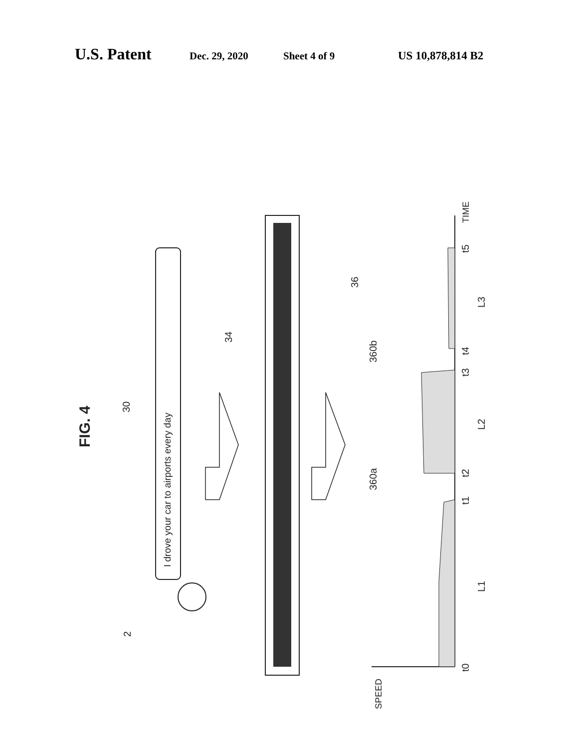U.S. Patent Dec. 29, 2020 Sheet 4 of 9 US 10,878,814 B2
FIG. 4
2
30
I drove your car to airports every day
34
36
360b
360a
TIME
SPEED
t0
t1
t2
t3
t4
t5
L1
L2
L3